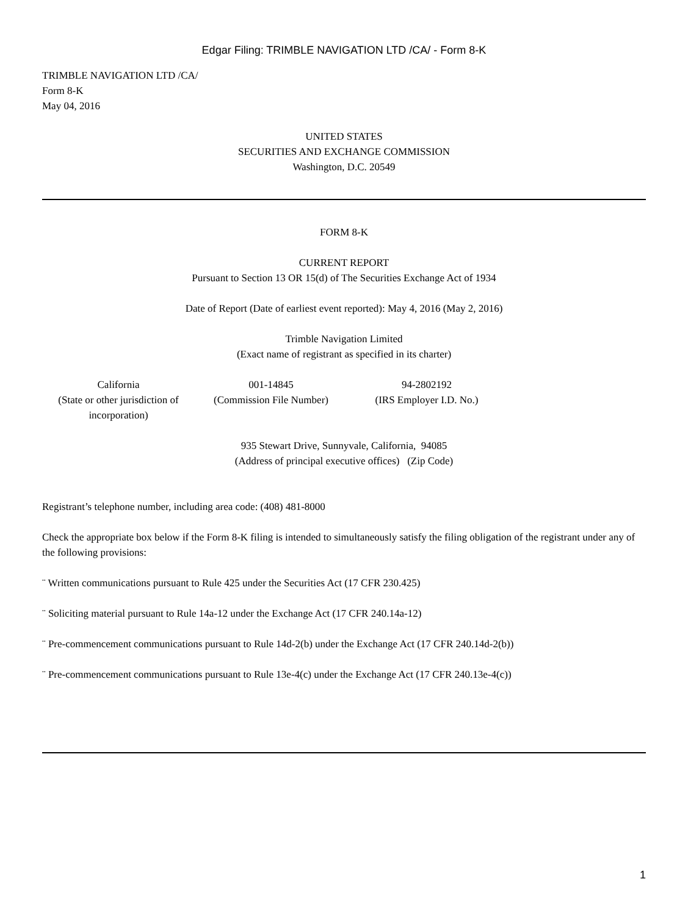Edgar Filing: TRIMBLE NAVIGATION LTD /CA/ - Form 8-K
TRIMBLE NAVIGATION LTD /CA/
Form 8-K
May 04, 2016
UNITED STATES
SECURITIES AND EXCHANGE COMMISSION
Washington, D.C. 20549
FORM 8-K
CURRENT REPORT
Pursuant to Section 13 OR 15(d) of The Securities Exchange Act of 1934
Date of Report (Date of earliest event reported): May 4, 2016 (May 2, 2016)
Trimble Navigation Limited
(Exact name of registrant as specified in its charter)
| California | 001-14845 | 94-2802192 |
| (State or other jurisdiction of incorporation) | (Commission File Number) | (IRS Employer I.D. No.) |
935 Stewart Drive, Sunnyvale, California, 94085
(Address of principal executive offices) (Zip Code)
Registrant’s telephone number, including area code: (408) 481-8000
Check the appropriate box below if the Form 8-K filing is intended to simultaneously satisfy the filing obligation of the registrant under any of the following provisions:
¨ Written communications pursuant to Rule 425 under the Securities Act (17 CFR 230.425)
¨ Soliciting material pursuant to Rule 14a-12 under the Exchange Act (17 CFR 240.14a-12)
¨ Pre-commencement communications pursuant to Rule 14d-2(b) under the Exchange Act (17 CFR 240.14d-2(b))
¨ Pre-commencement communications pursuant to Rule 13e-4(c) under the Exchange Act (17 CFR 240.13e-4(c))
1